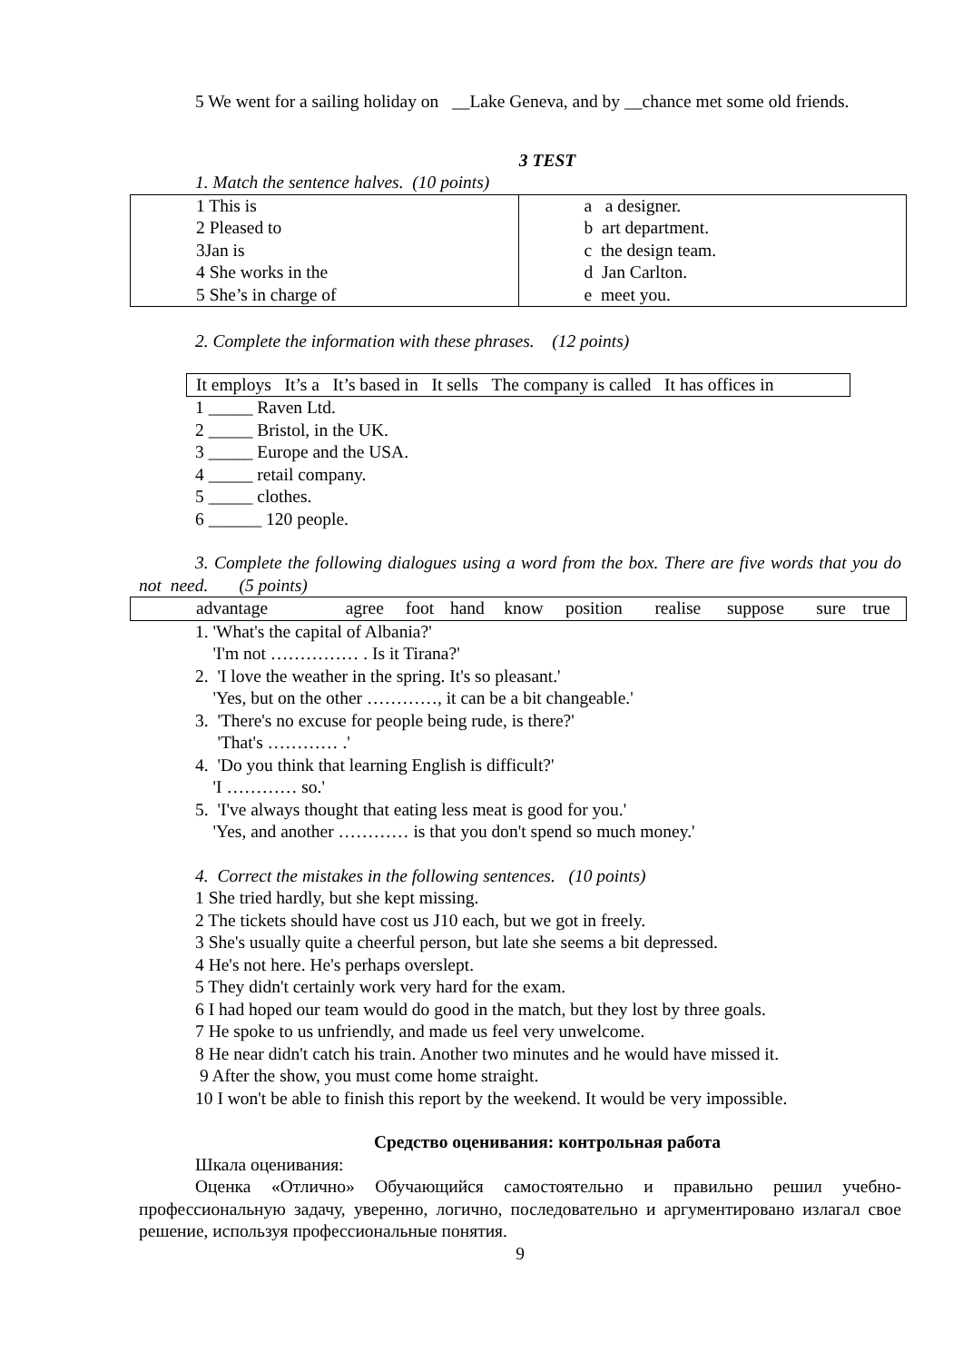5 We went for a sailing holiday on __Lake Geneva, and by __chance met some old friends.
3 TEST
1. Match the sentence halves. (10 points)
| 1 This is 2 Pleased to 3Jan is 4 She works in the 5 She’s in charge of | a a designer. b art department. c the design team. d Jan Carlton. e meet you. |
2. Complete the information with these phrases. (12 points)
It employs It’s a It’s based in It sells The company is called It has offices in
1 _____ Raven Ltd.
2 _____ Bristol, in the UK.
3 _____ Europe and the USA.
4 _____ retail company.
5 _____ clothes.
6 ______ 120 people.
3. Complete the following dialogues using a word from the box. There are five words that you do not need. (5 points)
| advantage | agree | foot | hand | know | position | realise | suppose | sure | true |
1. 'What's the capital of Albania?'
'I'm not …………… . Is it Tirana?'
2. 'I love the weather in the spring. It's so pleasant.'
'Yes, but on the other …………, it can be a bit changeable.'
3. 'There's no excuse for people being rude, is there?'
'That's ………… .'
4. 'Do you think that learning English is difficult?'
'I ………… so.'
5. 'I've always thought that eating less meat is good for you.'
'Yes, and another ………… is that you don't spend so much money.'
4. Correct the mistakes in the following sentences. (10 points)
1 She tried hardly, but she kept missing.
2 The tickets should have cost us J10 each, but we got in freely.
3 She's usually quite a cheerful person, but late she seems a bit depressed.
4 He's not here. He's perhaps overslept.
5 They didn't certainly work very hard for the exam.
6 I had hoped our team would do good in the match, but they lost by three goals.
7 He spoke to us unfriendly, and made us feel very unwelcome.
8 He near didn't catch his train. Another two minutes and he would have missed it.
9 After the show, you must come home straight.
10 I won't be able to finish this report by the weekend. It would be very impossible.
Средство оценивания: контрольная работа
Шкала оценивания:
Оценка «Отлично» Обучающийся самостоятельно и правильно решил учебно-профессиональную задачу, уверенно, логично, последовательно и аргументировано излагал свое решение, используя профессиональные понятия.
9